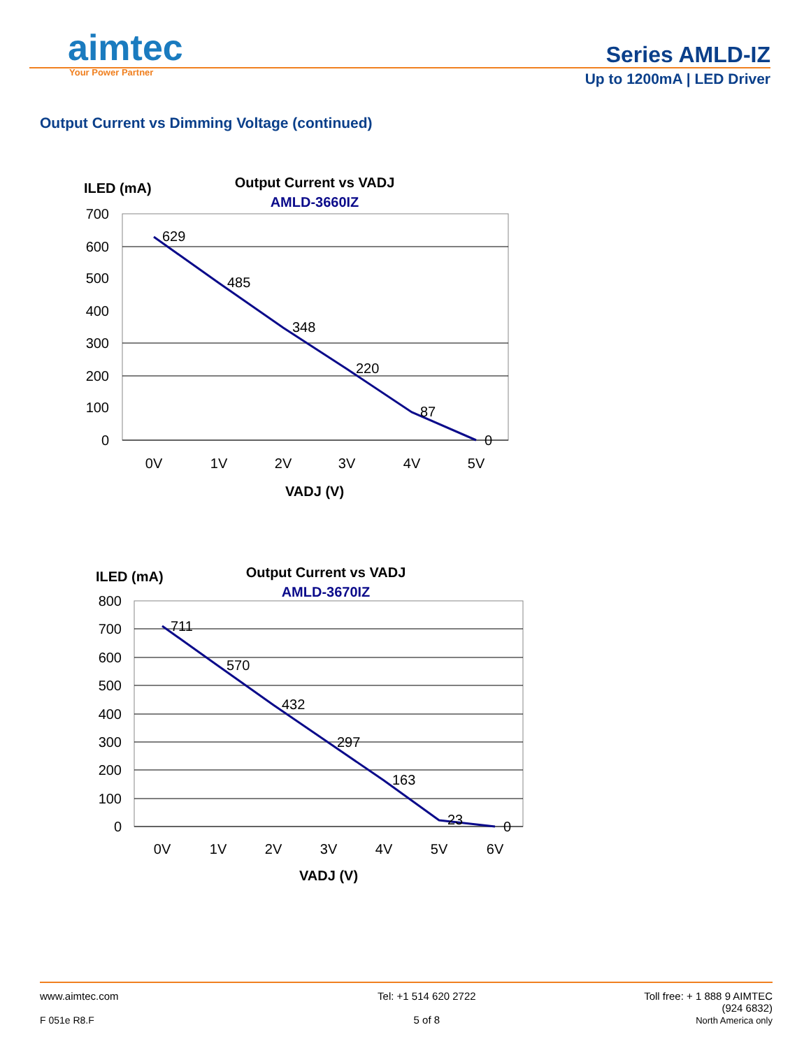aimtec
Your Power Partner
Series AMLD-IZ
Up to 1200mA | LED Driver
Output Current vs Dimming Voltage (continued)
ILED (mA)
Output Current vs VADJ
AMLD-3660IZ
700
600
500
400
300
200
100
0
629
485
348
220
87
0
0V
1V
2V
3V
4V
5V
VADJ (V)
ILED (mA)
Output Current vs VADJ
AMLD-3670IZ
800
700
600
500
400
300
200
100
0
711
570
432
297
163
23
0
0V
1V
2V
3V
4V
5V
6V
VADJ (V)
www.aimtec.com
F 051e R8.F
Tel: +1 514 620 2722
5 of 8
Toll free: + 1 888 9 AIMTEC
(924 6832)
North America only